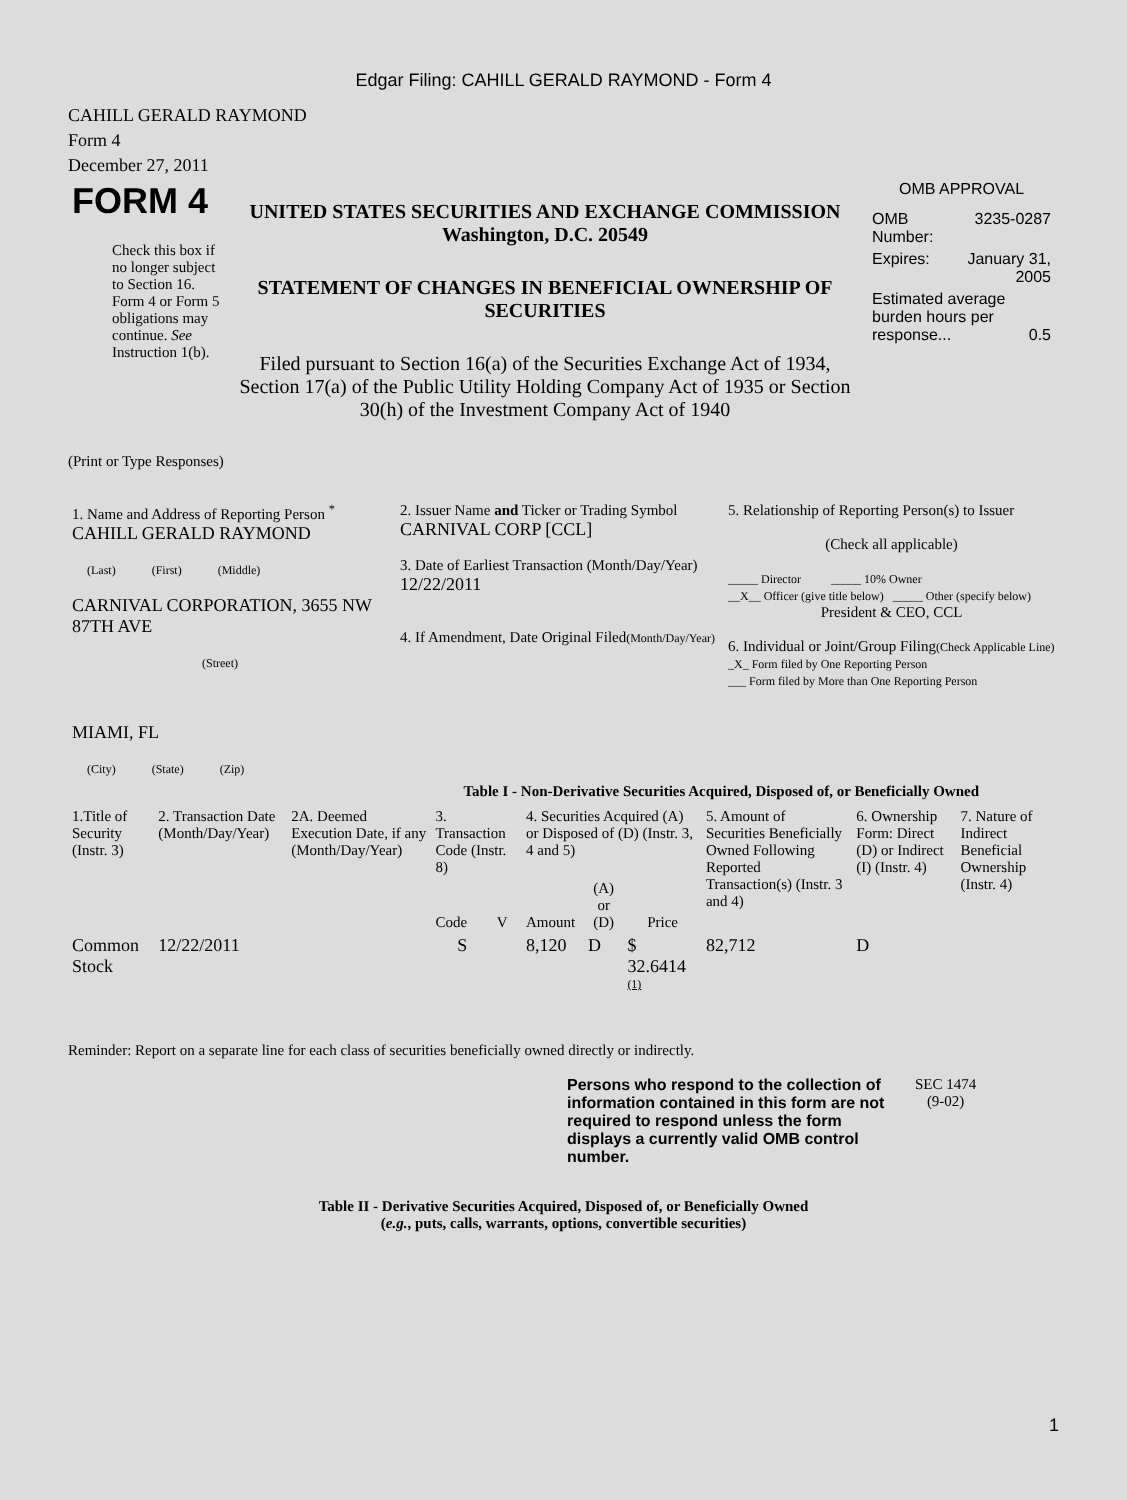Edgar Filing: CAHILL GERALD RAYMOND - Form 4
CAHILL GERALD RAYMOND
Form 4
December 27, 2011
| FORM 4 Check this box if no longer subject to Section 16. Form 4 or Form 5 obligations may continue. See Instruction 1(b). | UNITED STATES SECURITIES AND EXCHANGE COMMISSION Washington, D.C. 20549 STATEMENT OF CHANGES IN BENEFICIAL OWNERSHIP OF SECURITIES Filed pursuant to Section 16(a) of the Securities Exchange Act of 1934, Section 17(a) of the Public Utility Holding Company Act of 1935 or Section 30(h) of the Investment Company Act of 1940 | OMB APPROVAL / OMB Number: / 3235-0287 / / Expires: / January 31, 2005 / / Estimated average burden hours per response... 0.5 / / |
(Print or Type Responses)
| 1. Name and Address of Reporting Person <sup>*</sup> CAHILL GERALD RAYMOND (Last) (First) (Middle) CARNIVAL CORPORATION, 3655 NW 87TH AVE (Street) MIAMI, FL (City) (State) (Zip) | 2. Issuer Name and Ticker or Trading Symbol CARNIVAL CORP [CCL] 3. Date of Earliest Transaction (Month/Day/Year) 12/22/2011 4. If Amendment, Date Original Filed (Month/Day/Year) | 5. Relationship of Reporting Person(s) to Issuer (Check all applicable) _____ Director _____ 10% Owner __X__ Officer (give title below) _____ Other (specify below) President & CEO, CCL 6. Individual or Joint/Group Filing (Check Applicable Line) _X_ Form filed by One Reporting Person ___ Form filed by More than One Reporting Person |
Table I - Non-Derivative Securities Acquired, Disposed of, or Beneficially Owned
| 1.Title of Security (Instr. 3) | 2. Transaction Date (Month/Day/Year) | 2A. Deemed Execution Date, if any (Month/Day/Year) | 3. Transaction Code (Instr. 8) | | 4. Securities Acquired (A) or Disposed of (D) (Instr. 3, 4 and 5) | | | 5. Amount of Securities Beneficially Owned Following Reported Transaction(s) (Instr. 3 and 4) | 6. Ownership Form: Direct (D) or Indirect (I) (Instr. 4) | 7. Nature of Indirect Beneficial Ownership (Instr. 4) |
| --- | --- | --- | --- | --- | --- | --- | --- | --- | --- | --- |
| | | | Code | V | Amount | (A) or (D) | Price | | | |
| Common Stock | 12/22/2011 | | S | | 8,120 | D | $ 32.6414 <sup>(1)</sup> | 82,712 | D | |
Reminder: Report on a separate line for each class of securities beneficially owned directly or indirectly.
| Persons who respond to the collection of information contained in this form are not required to respond unless the form displays a currently valid OMB control number. | SEC 1474 (9-02) |
Table II - Derivative Securities Acquired, Disposed of, or Beneficially Owned
(e.g., puts, calls, warrants, options, convertible securities)
1